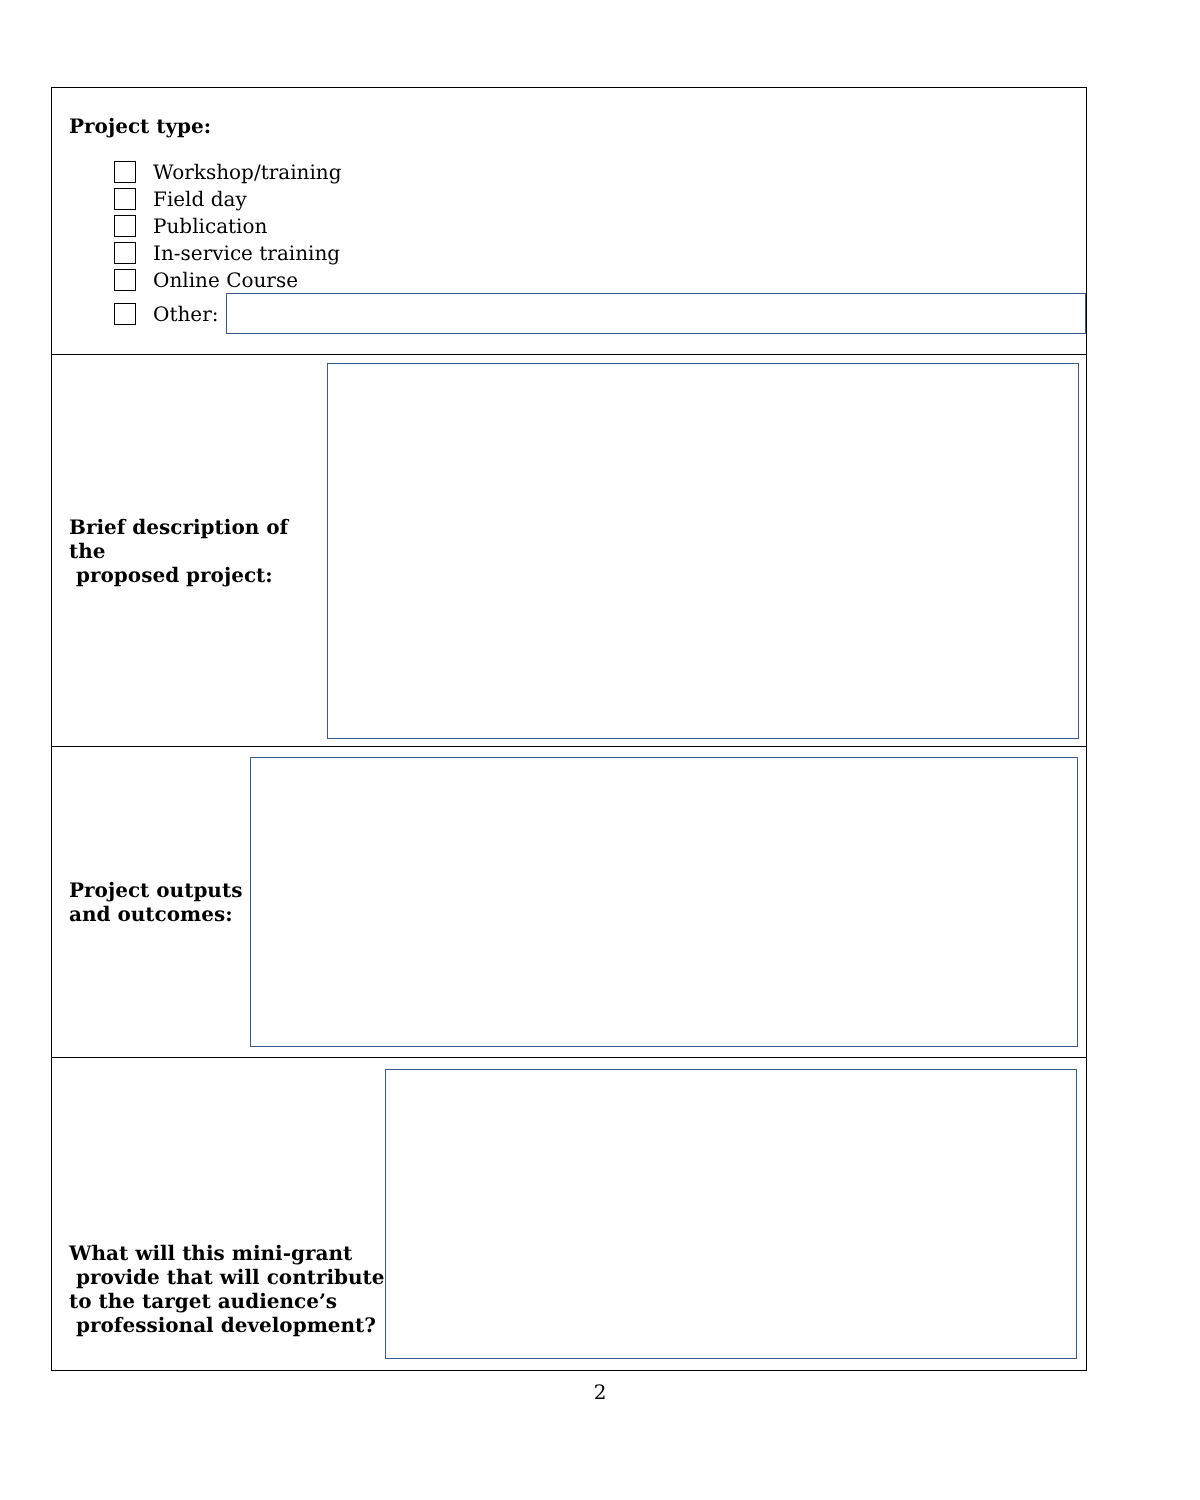Project type:
Workshop/training
Field day
Publication
In-service training
Online Course
Other:
Brief description of the
proposed project:
Project outputs
and outcomes:
What will this mini-grant
provide that will contribute
to the target audience’s
professional development?
2